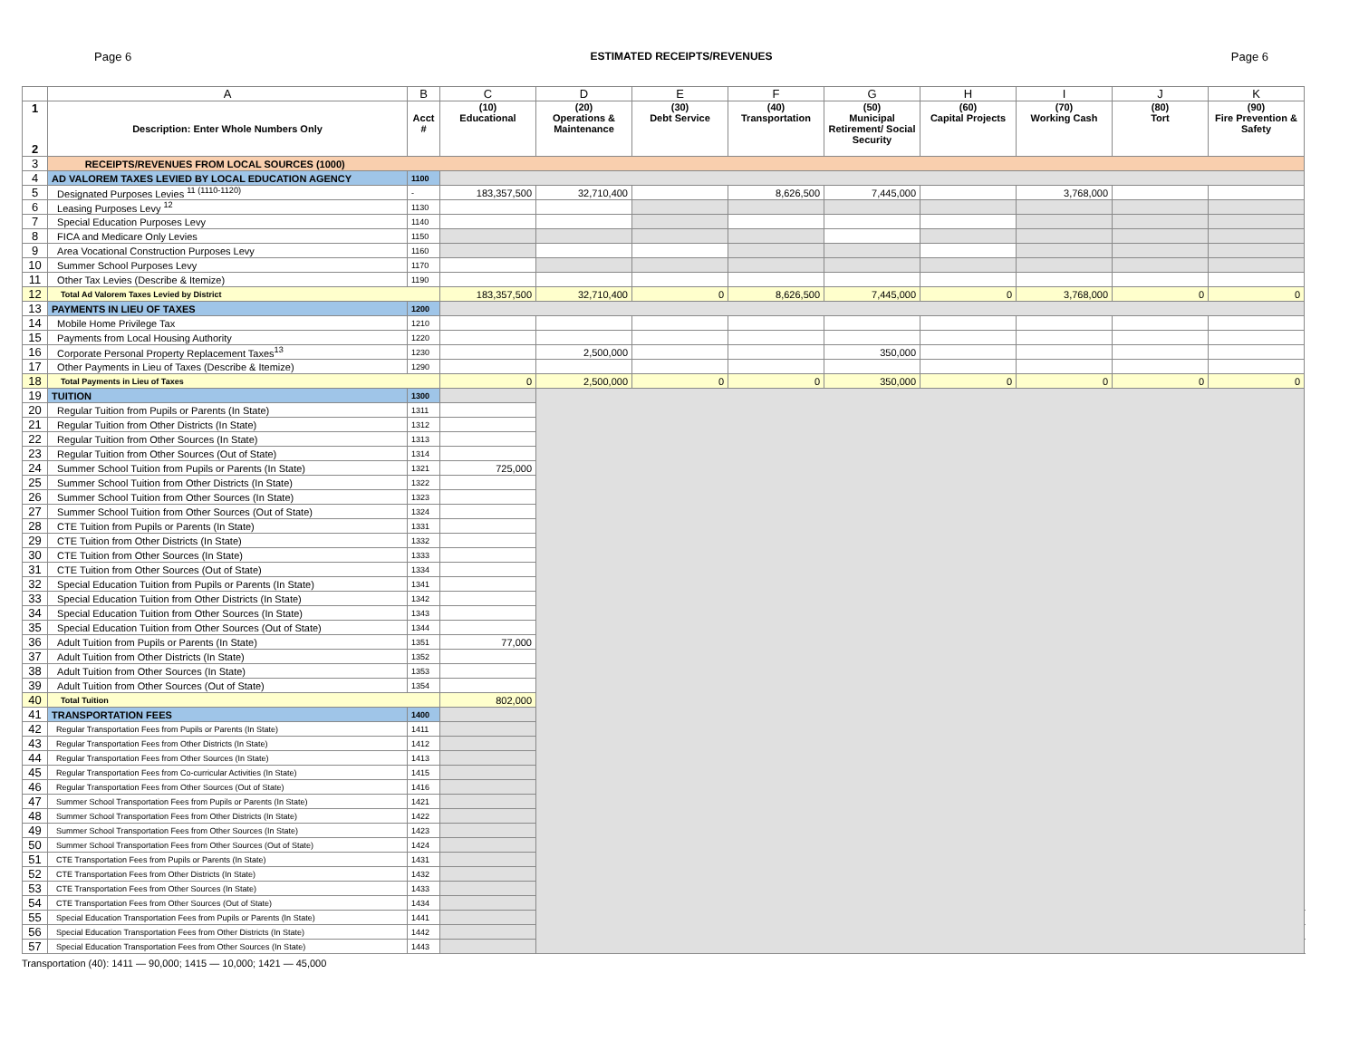Page 6 ESTIMATED RECEIPTS/REVENUES Page 6
| | A | B | C | D | E | F | G | H | I | J | K | | | |
| --- | --- | --- | --- | --- | --- | --- | --- | --- | --- | --- | --- | --- | --- | --- |
| 1 2 | Description: Enter Whole Numbers Only | Acct # | (10) Educational | (20) Operations & Maintenance | (30) Debt Service | (40) Transportation | (50) Municipal Retirement/ Social Security | (60) Capital Projects | (70) Working Cash | (80) Tort | (90) Fire Prevention & Safety | | | |
| 3 | RECEIPTS/REVENUES FROM LOCAL SOURCES (1000) | | | | | | | | | | | | | |
| 4 | AD VALOREM TAXES LEVIED BY LOCAL EDUCATION AGENCY | 1100 | | | | | | | | | | | | |
| 5 | Designated Purposes Levies <sup>11 (1110-1120)</sup> | - | 183,357,500 | 32,710,400 | | 8,626,500 | 7,445,000 | | 3,768,000 | | | | | |
| 6 | Leasing Purposes Levy <sup>12</sup> | 1130 | | | | | | | | | | | | |
| 7 | Special Education Purposes Levy | 1140 | | | | | | | | | | | | |
| 8 | FICA and Medicare Only Levies | 1150 | | | | | | | | | | | | |
| 9 | Area Vocational Construction Purposes Levy | 1160 | | | | | | | | | | | | |
| 10 | Summer School Purposes Levy | 1170 | | | | | | | | | | | | |
| 11 | Other Tax Levies (Describe & Itemize) | 1190 | | | | | | | | | | | | |
| 12 | Total Ad Valorem Taxes Levied by District | | 183,357,500 | 32,710,400 | 0 | 8,626,500 | 7,445,000 | 0 | 3,768,000 | 0 | 0 | | | |
| 13 | PAYMENTS IN LIEU OF TAXES | 1200 | | | | | | | | | | | | |
| 14 | Mobile Home Privilege Tax | 1210 | | | | | | | | | | | | |
| 15 | Payments from Local Housing Authority | 1220 | | | | | | | | | | | | |
| 16 | Corporate Personal Property Replacement Taxes<sup>13</sup> | 1230 | | 2,500,000 | | | 350,000 | | | | | | | |
| 17 | Other Payments in Lieu of Taxes (Describe & Itemize) | 1290 | | | | | | | | | | | | |
| 18 | Total Payments in Lieu of Taxes | | 0 | 2,500,000 | 0 | 0 | 350,000 | 0 | 0 | 0 | 0 | | | |
| 19 | TUITION | 1300 | | | | | | | | | | | | |
| 20 | Regular Tuition from Pupils or Parents (In State) | 1311 | | | | | | | | | | | | |
| 21 | Regular Tuition from Other Districts (In State) | 1312 | | | | | | | | | | | | |
| 22 | Regular Tuition from Other Sources (In State) | 1313 | | | | | | | | | | | | |
| 23 | Regular Tuition from Other Sources (Out of State) | 1314 | | | | | | | | | | | | |
| 24 | Summer School Tuition from Pupils or Parents (In State) | 1321 | 725,000 | | | | | | | | | | | |
| 25 | Summer School Tuition from Other Districts (In State) | 1322 | | | | | | | | | | | | |
| 26 | Summer School Tuition from Other Sources (In State) | 1323 | | | | | | | | | | | | |
| 27 | Summer School Tuition from Other Sources (Out of State) | 1324 | | | | | | | | | | | | |
| 28 | CTE Tuition from Pupils or Parents (In State) | 1331 | | | | | | | | | | | | |
| 29 | CTE Tuition from Other Districts (In State) | 1332 | | | | | | | | | | | | |
| 30 | CTE Tuition from Other Sources (In State) | 1333 | | | | | | | | | | | | |
| 31 | CTE Tuition from Other Sources (Out of State) | 1334 | | | | | | | | | | | | |
| 32 | Special Education Tuition from Pupils or Parents (In State) | 1341 | | | | | | | | | | | | |
| 33 | Special Education Tuition from Other Districts (In State) | 1342 | | | | | | | | | | | | |
| 34 | Special Education Tuition from Other Sources (In State) | 1343 | | | | | | | | | | | | |
| 35 | Special Education Tuition from Other Sources (Out of State) | 1344 | | | | | | | | | | | | |
| 36 | Adult Tuition from Pupils or Parents (In State) | 1351 | 77,000 | | | | | | | | | | | |
| 37 | Adult Tuition from Other Districts (In State) | 1352 | | | | | | | | | | | | |
| 38 | Adult Tuition from Other Sources (In State) | 1353 | | | | | | | | | | | | |
| 39 | Adult Tuition from Other Sources (Out of State) | 1354 | | | | | | | | | | | | |
| 40 | Total Tuition | | 802,000 | | | | | | | | | | | |
| 41 | TRANSPORTATION FEES | 1400 | | | | | | | | | | | | |
| 42 | Regular Transportation Fees from Pupils or Parents (In State) | 1411 | | | | | | | | | | | | |
| 43 | Regular Transportation Fees from Other Districts (In State) | 1412 | | | | | | | | | | | | |
| 44 | Regular Transportation Fees from Other Sources (In State) | 1413 | | | | | | | | | | | | |
| 45 | Regular Transportation Fees from Co-curricular Activities (In State) | 1415 | | | | | | | | | | | | |
| 46 | Regular Transportation Fees from Other Sources (Out of State) | 1416 | | | | | | | | | | | | |
| 47 | Summer School Transportation Fees from Pupils or Parents (In State) | 1421 | | | | | | | | | | | | |
| 48 | Summer School Transportation Fees from Other Districts (In State) | 1422 | | | | | | | | | | | | |
| 49 | Summer School Transportation Fees from Other Sources (In State) | 1423 | | | | | | | | | | | | |
| 50 | Summer School Transportation Fees from Other Sources (Out of State) | 1424 | | | | | | | | | | | | |
| 51 | CTE Transportation Fees from Pupils or Parents (In State) | 1431 | | | | | | | | | | | | |
| 52 | CTE Transportation Fees from Other Districts (In State) | 1432 | | | | | | | | | | | | |
| 53 | CTE Transportation Fees from Other Sources (In State) | 1433 | | | | | | | | | | | | |
| 54 | CTE Transportation Fees from Other Sources (Out of State) | 1434 | | | | | | | | | | | | |
| 55 | Special Education Transportation Fees from Pupils or Parents (In State) | 1441 | | | | | | | | | | | | |
| 56 | Special Education Transportation Fees from Other Districts (In State) | 1442 | | | | | | | | | | | | |
| 57 | Special Education Transportation Fees from Other Sources (In State) | 1443 | | | | | | | | | | | | |
Transportation (40): 1411 — 90,000; 1415 — 10,000; 1421 — 45,000